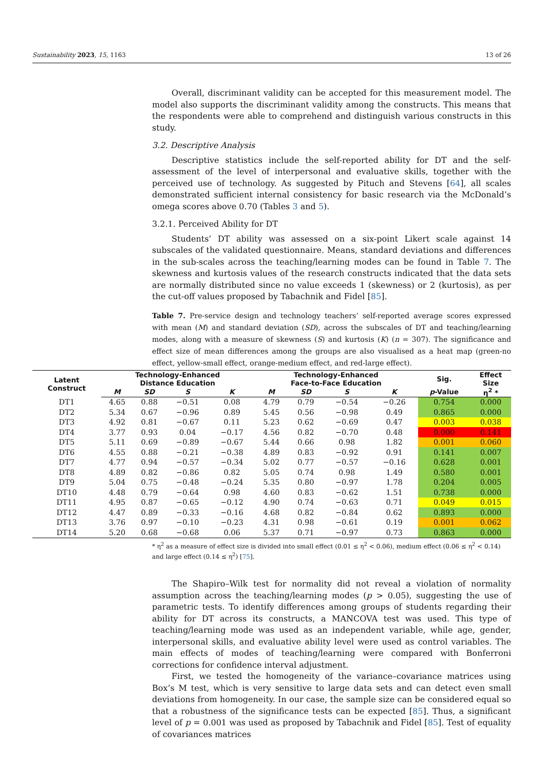Sustainability 2023, 15, 1163 13 of 26
Overall, discriminant validity can be accepted for this measurement model. The model also supports the discriminant validity among the constructs. This means that the respondents were able to comprehend and distinguish various constructs in this study.
3.2. Descriptive Analysis
Descriptive statistics include the self-reported ability for DT and the self-assessment of the level of interpersonal and evaluative skills, together with the perceived use of technology. As suggested by Pituch and Stevens [64], all scales demonstrated sufficient internal consistency for basic research via the McDonald’s omega scores above 0.70 (Tables 3 and 5).
3.2.1. Perceived Ability for DT
Students’ DT ability was assessed on a six-point Likert scale against 14 subscales of the validated questionnaire. Means, standard deviations and differences in the sub-scales across the teaching/learning modes can be found in Table 7. The skewness and kurtosis values of the research constructs indicated that the data sets are normally distributed since no value exceeds 1 (skewness) or 2 (kurtosis), as per the cut-off values proposed by Tabachnik and Fidel [85].
Table 7. Pre-service design and technology teachers’ self-reported average scores expressed with mean (M) and standard deviation (SD), across the subscales of DT and teaching/learning modes, along with a measure of skewness (S) and kurtosis (K) (n = 307). The significance and effect size of mean differences among the groups are also visualised as a heat map (green-no effect, yellow-small effect, orange-medium effect, and red-large effect).
| Latent Construct | Technology-Enhanced Distance Education | | | | Technology-Enhanced Face-to-Face Education | | | | Sig. | Effect Size |
| --- | --- | --- | --- | --- | --- | --- | --- | --- | --- | --- |
| | M | SD | S | K | M | SD | S | K | p -Value | η<sup>2</sup> * |
| DT1 | 4.65 | 0.88 | −0.51 | 0.08 | 4.79 | 0.79 | −0.54 | −0.26 | 0.754 | 0.000 |
| DT2 | 5.34 | 0.67 | −0.96 | 0.89 | 5.45 | 0.56 | −0.98 | 0.49 | 0.865 | 0.000 |
| DT3 | 4.92 | 0.81 | −0.67 | 0.11 | 5.23 | 0.62 | −0.69 | 0.47 | 0.003 | 0.038 |
| DT4 | 3.77 | 0.93 | 0.04 | −0.17 | 4.56 | 0.82 | −0.70 | 0.48 | 0.000 | 0.141 |
| DT5 | 5.11 | 0.69 | −0.89 | −0.67 | 5.44 | 0.66 | 0.98 | 1.82 | 0.001 | 0.060 |
| DT6 | 4.55 | 0.88 | −0.21 | −0.38 | 4.89 | 0.83 | −0.92 | 0.91 | 0.141 | 0.007 |
| DT7 | 4.77 | 0.94 | −0.57 | −0.34 | 5.02 | 0.77 | −0.57 | −0.16 | 0.628 | 0.001 |
| DT8 | 4.89 | 0.82 | −0.86 | 0.82 | 5.05 | 0.74 | 0.98 | 1.49 | 0.580 | 0.001 |
| DT9 | 5.04 | 0.75 | −0.48 | −0.24 | 5.35 | 0.80 | −0.97 | 1.78 | 0.204 | 0.005 |
| DT10 | 4.48 | 0.79 | −0.64 | 0.98 | 4.60 | 0.83 | −0.62 | 1.51 | 0.738 | 0.000 |
| DT11 | 4.95 | 0.87 | −0.65 | −0.12 | 4.90 | 0.74 | −0.63 | 0.71 | 0.049 | 0.015 |
| DT12 | 4.47 | 0.89 | −0.33 | −0.16 | 4.68 | 0.82 | −0.84 | 0.62 | 0.893 | 0.000 |
| DT13 | 3.76 | 0.97 | −0.10 | −0.23 | 4.31 | 0.98 | −0.61 | 0.19 | 0.001 | 0.062 |
| DT14 | 5.20 | 0.68 | −0.68 | 0.06 | 5.37 | 0.71 | −0.97 | 0.73 | 0.863 | 0.000 |
* η<sup>2</sup> as a measure of effect size is divided into small effect (0.01 ≤ η<sup>2</sup> < 0.06), medium effect (0.06 ≤ η<sup>2</sup> < 0.14) and large effect (0.14 ≤ η<sup>2</sup>) [75].
The Shapiro–Wilk test for normality did not reveal a violation of normality assumption across the teaching/learning modes (p > 0.05), suggesting the use of parametric tests. To identify differences among groups of students regarding their ability for DT across its constructs, a MANCOVA test was used. This type of teaching/learning mode was used as an independent variable, while age, gender, interpersonal skills, and evaluative ability level were used as control variables. The main effects of modes of teaching/learning were compared with Bonferroni corrections for confidence interval adjustment.
First, we tested the homogeneity of the variance–covariance matrices using Box’s M test, which is very sensitive to large data sets and can detect even small deviations from homogeneity. In our case, the sample size can be considered equal so that a robustness of the significance tests can be expected [85]. Thus, a significant level of p = 0.001 was used as proposed by Tabachnik and Fidel [85]. Test of equality of covariances matrices